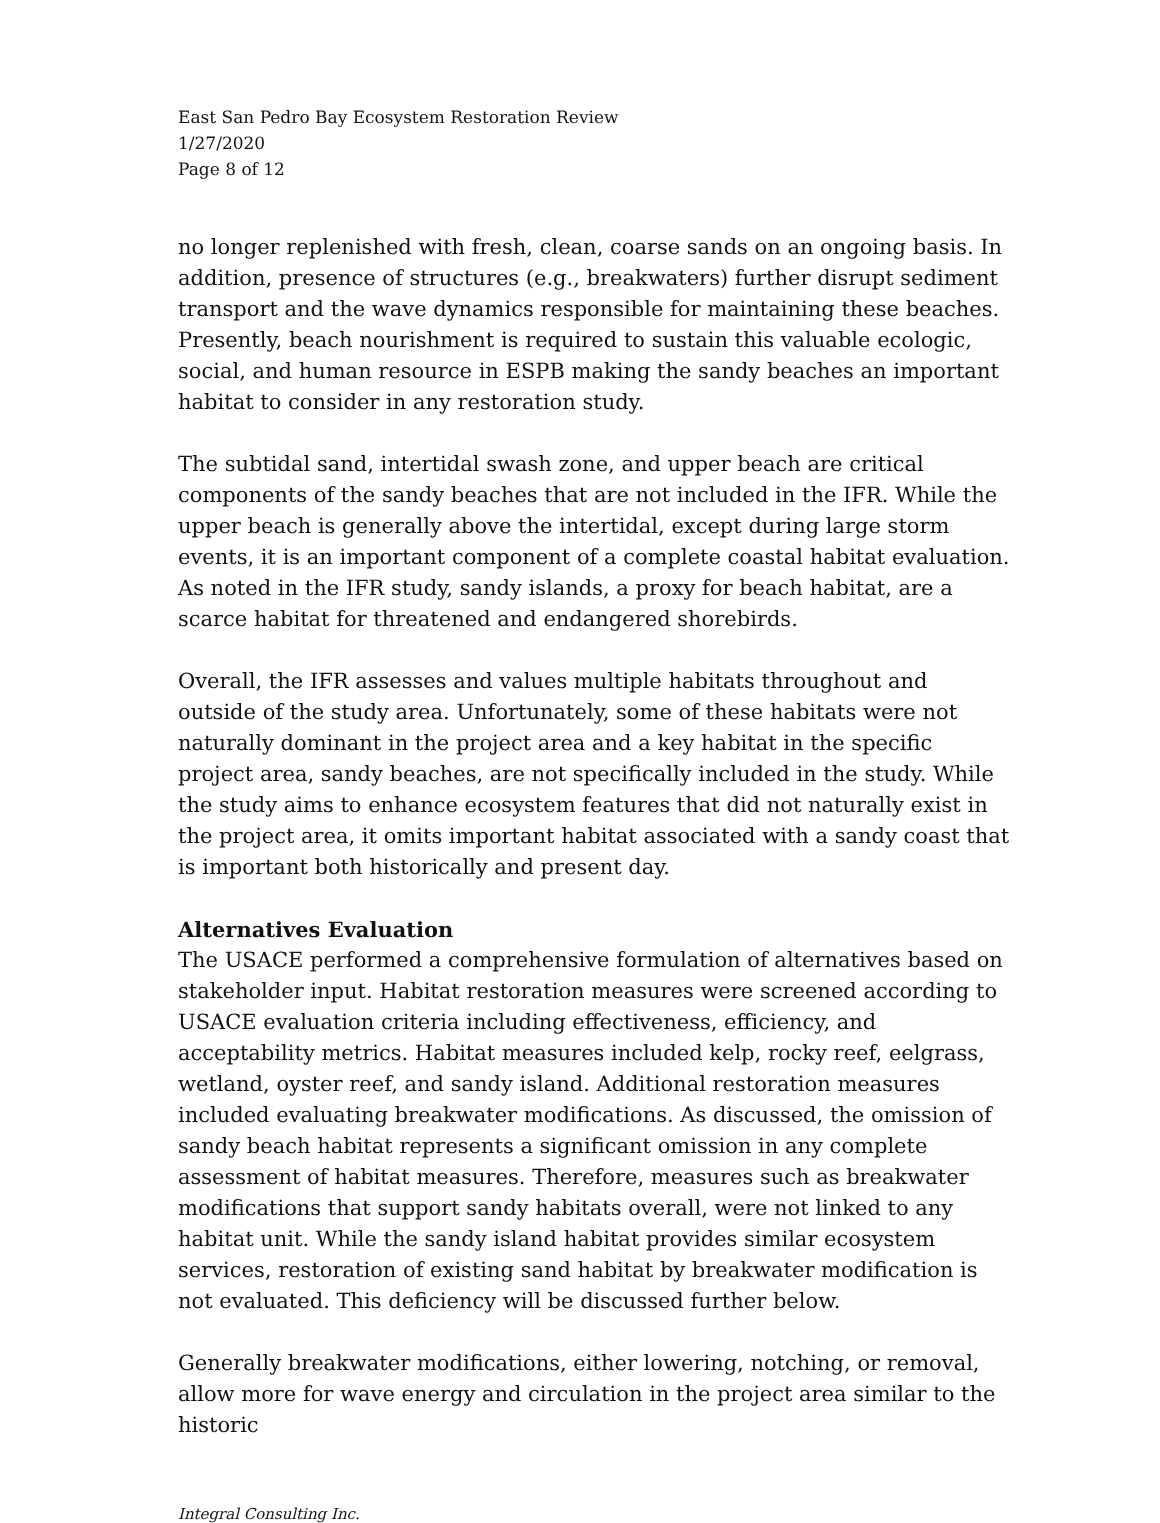East San Pedro Bay Ecosystem Restoration Review
1/27/2020
Page 8 of 12
no longer replenished with fresh, clean, coarse sands on an ongoing basis. In addition, presence of structures (e.g., breakwaters) further disrupt sediment transport and the wave dynamics responsible for maintaining these beaches. Presently, beach nourishment is required to sustain this valuable ecologic, social, and human resource in ESPB making the sandy beaches an important habitat to consider in any restoration study.
The subtidal sand, intertidal swash zone, and upper beach are critical components of the sandy beaches that are not included in the IFR. While the upper beach is generally above the intertidal, except during large storm events, it is an important component of a complete coastal habitat evaluation. As noted in the IFR study, sandy islands, a proxy for beach habitat, are a scarce habitat for threatened and endangered shorebirds.
Overall, the IFR assesses and values multiple habitats throughout and outside of the study area. Unfortunately, some of these habitats were not naturally dominant in the project area and a key habitat in the specific project area, sandy beaches, are not specifically included in the study. While the study aims to enhance ecosystem features that did not naturally exist in the project area, it omits important habitat associated with a sandy coast that is important both historically and present day.
Alternatives Evaluation
The USACE performed a comprehensive formulation of alternatives based on stakeholder input. Habitat restoration measures were screened according to USACE evaluation criteria including effectiveness, efficiency, and acceptability metrics. Habitat measures included kelp, rocky reef, eelgrass, wetland, oyster reef, and sandy island. Additional restoration measures included evaluating breakwater modifications. As discussed, the omission of sandy beach habitat represents a significant omission in any complete assessment of habitat measures. Therefore, measures such as breakwater modifications that support sandy habitats overall, were not linked to any habitat unit. While the sandy island habitat provides similar ecosystem services, restoration of existing sand habitat by breakwater modification is not evaluated. This deficiency will be discussed further below.
Generally breakwater modifications, either lowering, notching, or removal, allow more for wave energy and circulation in the project area similar to the historic
Integral Consulting Inc.